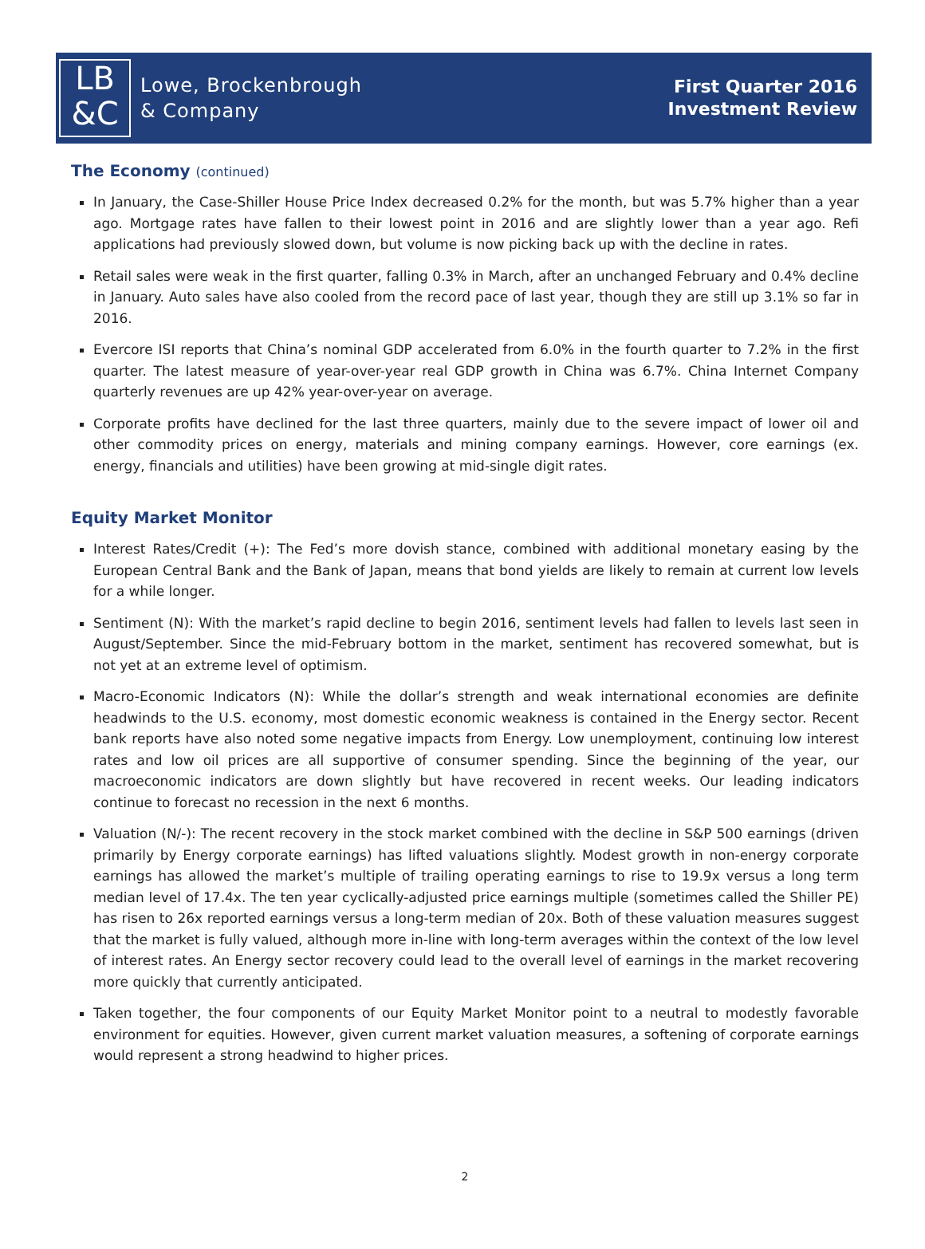LB
&C
Lowe, Brockenbrough
& Company
First Quarter 2016
Investment Review
The Economy (continued)
In January, the Case-Shiller House Price Index decreased 0.2% for the month, but was 5.7% higher than a year ago. Mortgage rates have fallen to their lowest point in 2016 and are slightly lower than a year ago. Refi applications had previously slowed down, but volume is now picking back up with the decline in rates.
Retail sales were weak in the first quarter, falling 0.3% in March, after an unchanged February and 0.4% decline in January. Auto sales have also cooled from the record pace of last year, though they are still up 3.1% so far in 2016.
Evercore ISI reports that China’s nominal GDP accelerated from 6.0% in the fourth quarter to 7.2% in the first quarter. The latest measure of year-over-year real GDP growth in China was 6.7%. China Internet Company quarterly revenues are up 42% year-over-year on average.
Corporate profits have declined for the last three quarters, mainly due to the severe impact of lower oil and other commodity prices on energy, materials and mining company earnings. However, core earnings (ex. energy, financials and utilities) have been growing at mid-single digit rates.
Equity Market Monitor
Interest Rates/Credit (+): The Fed’s more dovish stance, combined with additional monetary easing by the European Central Bank and the Bank of Japan, means that bond yields are likely to remain at current low levels for a while longer.
Sentiment (N): With the market’s rapid decline to begin 2016, sentiment levels had fallen to levels last seen in August/September. Since the mid-February bottom in the market, sentiment has recovered somewhat, but is not yet at an extreme level of optimism.
Macro-Economic Indicators (N): While the dollar’s strength and weak international economies are definite headwinds to the U.S. economy, most domestic economic weakness is contained in the Energy sector. Recent bank reports have also noted some negative impacts from Energy. Low unemployment, continuing low interest rates and low oil prices are all supportive of consumer spending. Since the beginning of the year, our macroeconomic indicators are down slightly but have recovered in recent weeks. Our leading indicators continue to forecast no recession in the next 6 months.
Valuation (N/-): The recent recovery in the stock market combined with the decline in S&P 500 earnings (driven primarily by Energy corporate earnings) has lifted valuations slightly. Modest growth in non-energy corporate earnings has allowed the market’s multiple of trailing operating earnings to rise to 19.9x versus a long term median level of 17.4x. The ten year cyclically-adjusted price earnings multiple (sometimes called the Shiller PE) has risen to 26x reported earnings versus a long-term median of 20x. Both of these valuation measures suggest that the market is fully valued, although more in-line with long-term averages within the context of the low level of interest rates. An Energy sector recovery could lead to the overall level of earnings in the market recovering more quickly that currently anticipated.
Taken together, the four components of our Equity Market Monitor point to a neutral to modestly favorable environment for equities. However, given current market valuation measures, a softening of corporate earnings would represent a strong headwind to higher prices.
2